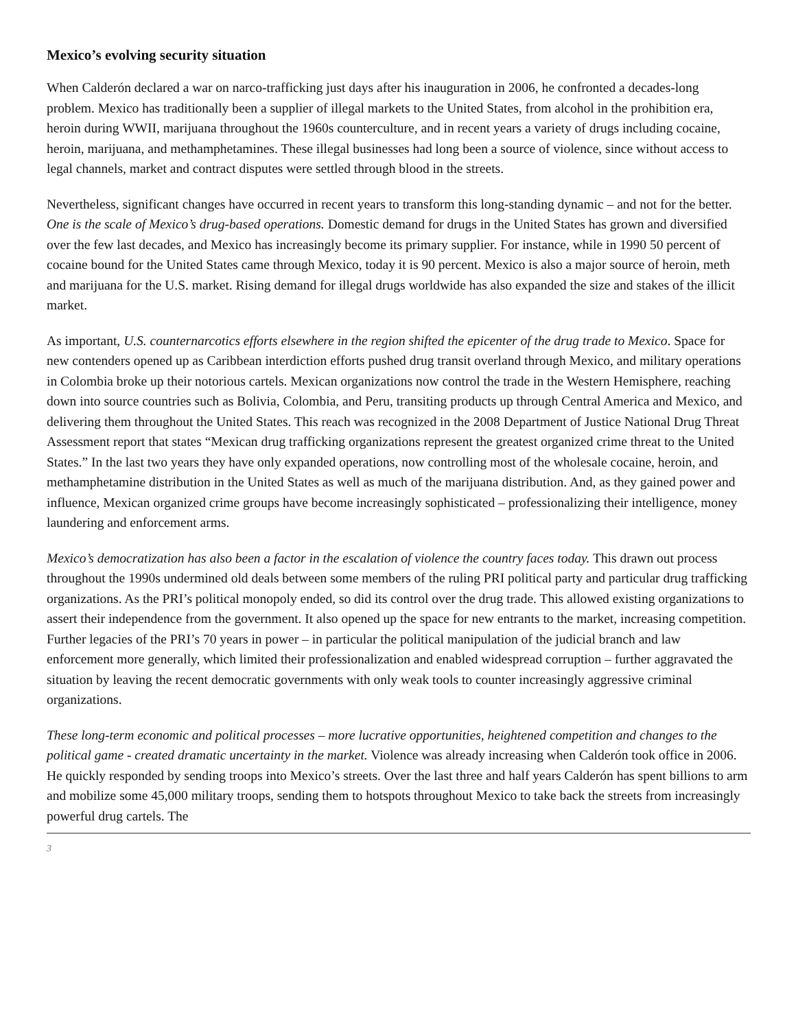Mexico’s evolving security situation
When Calderón declared a war on narco-trafficking just days after his inauguration in 2006, he confronted a decades-long problem. Mexico has traditionally been a supplier of illegal markets to the United States, from alcohol in the prohibition era, heroin during WWII, marijuana throughout the 1960s counterculture, and in recent years a variety of drugs including cocaine, heroin, marijuana, and methamphetamines. These illegal businesses had long been a source of violence, since without access to legal channels, market and contract disputes were settled through blood in the streets.
Nevertheless, significant changes have occurred in recent years to transform this long-standing dynamic – and not for the better. One is the scale of Mexico’s drug-based operations. Domestic demand for drugs in the United States has grown and diversified over the few last decades, and Mexico has increasingly become its primary supplier. For instance, while in 1990 50 percent of cocaine bound for the United States came through Mexico, today it is 90 percent. Mexico is also a major source of heroin, meth and marijuana for the U.S. market. Rising demand for illegal drugs worldwide has also expanded the size and stakes of the illicit market.
As important, U.S. counternarcotics efforts elsewhere in the region shifted the epicenter of the drug trade to Mexico. Space for new contenders opened up as Caribbean interdiction efforts pushed drug transit overland through Mexico, and military operations in Colombia broke up their notorious cartels. Mexican organizations now control the trade in the Western Hemisphere, reaching down into source countries such as Bolivia, Colombia, and Peru, transiting products up through Central America and Mexico, and delivering them throughout the United States. This reach was recognized in the 2008 Department of Justice National Drug Threat Assessment report that states “Mexican drug trafficking organizations represent the greatest organized crime threat to the United States.” In the last two years they have only expanded operations, now controlling most of the wholesale cocaine, heroin, and methamphetamine distribution in the United States as well as much of the marijuana distribution. And, as they gained power and influence, Mexican organized crime groups have become increasingly sophisticated – professionalizing their intelligence, money laundering and enforcement arms.
Mexico’s democratization has also been a factor in the escalation of violence the country faces today. This drawn out process throughout the 1990s undermined old deals between some members of the ruling PRI political party and particular drug trafficking organizations. As the PRI’s political monopoly ended, so did its control over the drug trade. This allowed existing organizations to assert their independence from the government. It also opened up the space for new entrants to the market, increasing competition. Further legacies of the PRI’s 70 years in power – in particular the political manipulation of the judicial branch and law enforcement more generally, which limited their professionalization and enabled widespread corruption – further aggravated the situation by leaving the recent democratic governments with only weak tools to counter increasingly aggressive criminal organizations.
These long-term economic and political processes – more lucrative opportunities, heightened competition and changes to the political game - created dramatic uncertainty in the market. Violence was already increasing when Calderón took office in 2006. He quickly responded by sending troops into Mexico’s streets. Over the last three and half years Calderón has spent billions to arm and mobilize some 45,000 military troops, sending them to hotspots throughout Mexico to take back the streets from increasingly powerful drug cartels. The
3